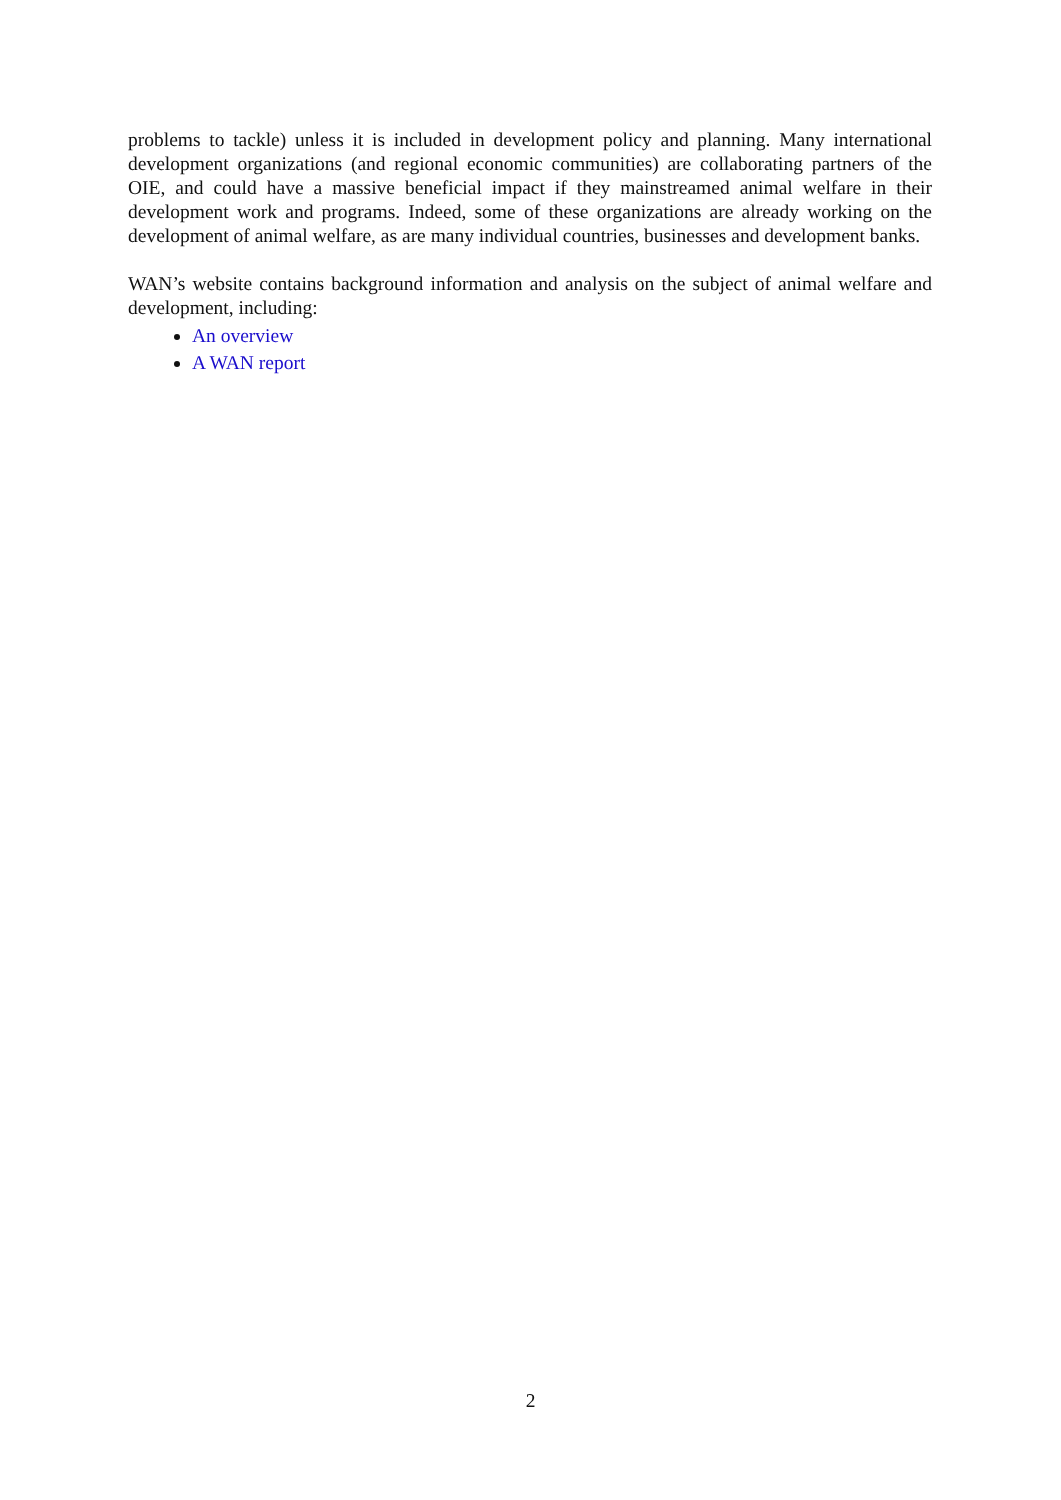problems to tackle) unless it is included in development policy and planning. Many international development organizations (and regional economic communities) are collaborating partners of the OIE, and could have a massive beneficial impact if they mainstreamed animal welfare in their development work and programs. Indeed, some of these organizations are already working on the development of animal welfare, as are many individual countries, businesses and development banks.
WAN’s website contains background information and analysis on the subject of animal welfare and development, including:
An overview
A WAN report
2